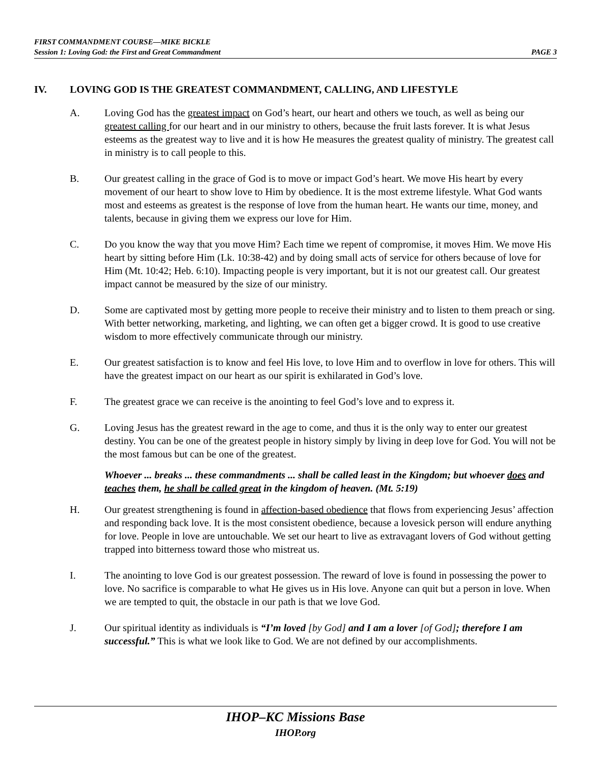FIRST COMMANDMENT COURSE—MIKE BICKLE
Session 1: Loving God: the First and Great Commandment PAGE 3
IV. LOVING GOD IS THE GREATEST COMMANDMENT, CALLING, AND LIFESTYLE
A. Loving God has the greatest impact on God’s heart, our heart and others we touch, as well as being our greatest calling for our heart and in our ministry to others, because the fruit lasts forever. It is what Jesus esteems as the greatest way to live and it is how He measures the greatest quality of ministry. The greatest call in ministry is to call people to this.
B. Our greatest calling in the grace of God is to move or impact God’s heart. We move His heart by every movement of our heart to show love to Him by obedience. It is the most extreme lifestyle. What God wants most and esteems as greatest is the response of love from the human heart. He wants our time, money, and talents, because in giving them we express our love for Him.
C. Do you know the way that you move Him? Each time we repent of compromise, it moves Him. We move His heart by sitting before Him (Lk. 10:38-42) and by doing small acts of service for others because of love for Him (Mt. 10:42; Heb. 6:10). Impacting people is very important, but it is not our greatest call. Our greatest impact cannot be measured by the size of our ministry.
D. Some are captivated most by getting more people to receive their ministry and to listen to them preach or sing. With better networking, marketing, and lighting, we can often get a bigger crowd. It is good to use creative wisdom to more effectively communicate through our ministry.
E. Our greatest satisfaction is to know and feel His love, to love Him and to overflow in love for others. This will have the greatest impact on our heart as our spirit is exhilarated in God’s love.
F. The greatest grace we can receive is the anointing to feel God’s love and to express it.
G. Loving Jesus has the greatest reward in the age to come, and thus it is the only way to enter our greatest destiny. You can be one of the greatest people in history simply by living in deep love for God. You will not be the most famous but can be one of the greatest.
Whoever ... breaks ... these commandments ... shall be called least in the Kingdom; but whoever does and teaches them, he shall be called great in the kingdom of heaven. (Mt. 5:19)
H. Our greatest strengthening is found in affection-based obedience that flows from experiencing Jesus’ affection and responding back love. It is the most consistent obedience, because a lovesick person will endure anything for love. People in love are untouchable. We set our heart to live as extravagant lovers of God without getting trapped into bitterness toward those who mistreat us.
I. The anointing to love God is our greatest possession. The reward of love is found in possessing the power to love. No sacrifice is comparable to what He gives us in His love. Anyone can quit but a person in love. When we are tempted to quit, the obstacle in our path is that we love God.
J. Our spiritual identity as individuals is “I’m loved [by God] and I am a lover [of God]; therefore I am successful.” This is what we look like to God. We are not defined by our accomplishments.
IHOP–KC Missions Base
IHOP.org